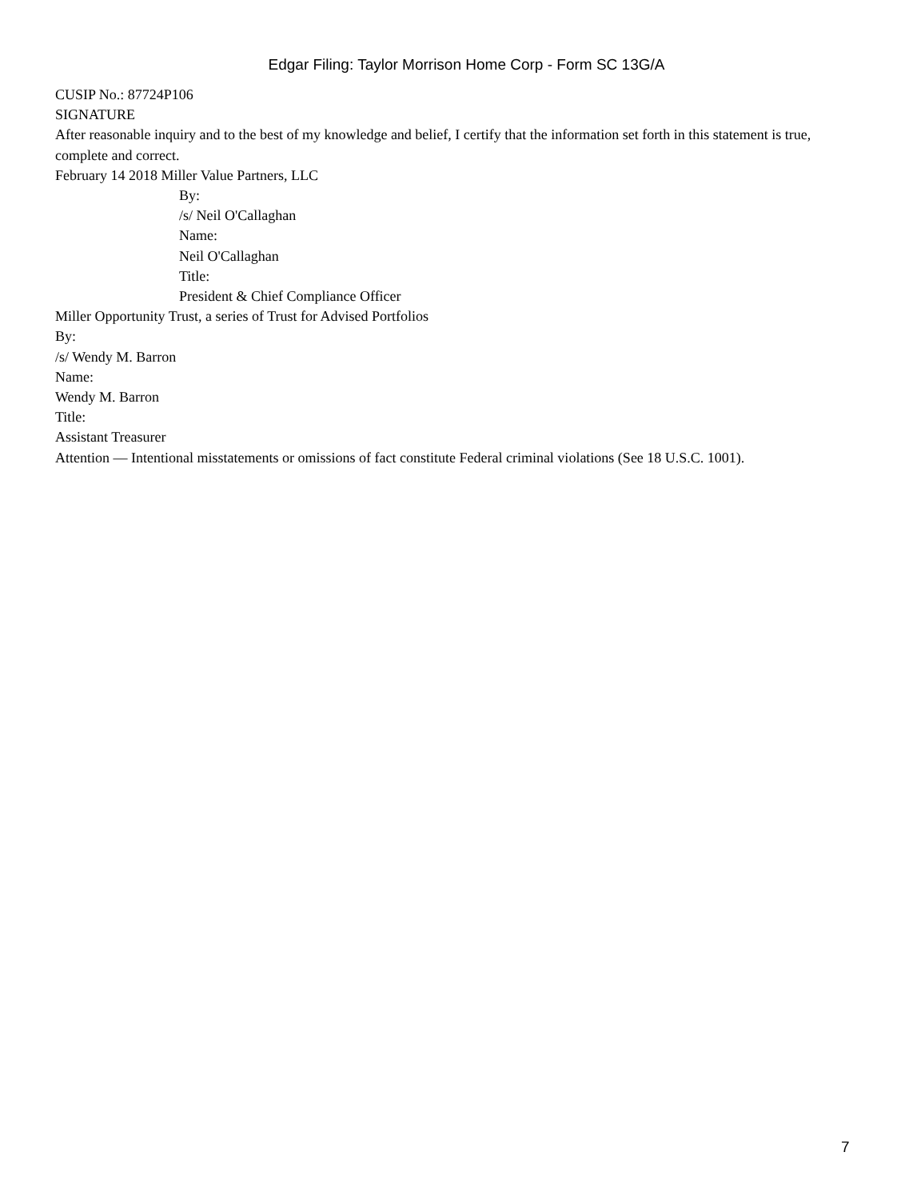Edgar Filing: Taylor Morrison Home Corp - Form SC 13G/A
CUSIP No.: 87724P106
SIGNATURE
After reasonable inquiry and to the best of my knowledge and belief, I certify that the information set forth in this statement is true, complete and correct.
February 14 2018 Miller Value Partners, LLC
By:
/s/ Neil O'Callaghan
Name:
Neil O'Callaghan
Title:
President & Chief Compliance Officer
Miller Opportunity Trust, a series of Trust for Advised Portfolios
By:
/s/ Wendy M. Barron
Name:
Wendy M. Barron
Title:
Assistant Treasurer
Attention — Intentional misstatements or omissions of fact constitute Federal criminal violations (See 18 U.S.C. 1001).
7